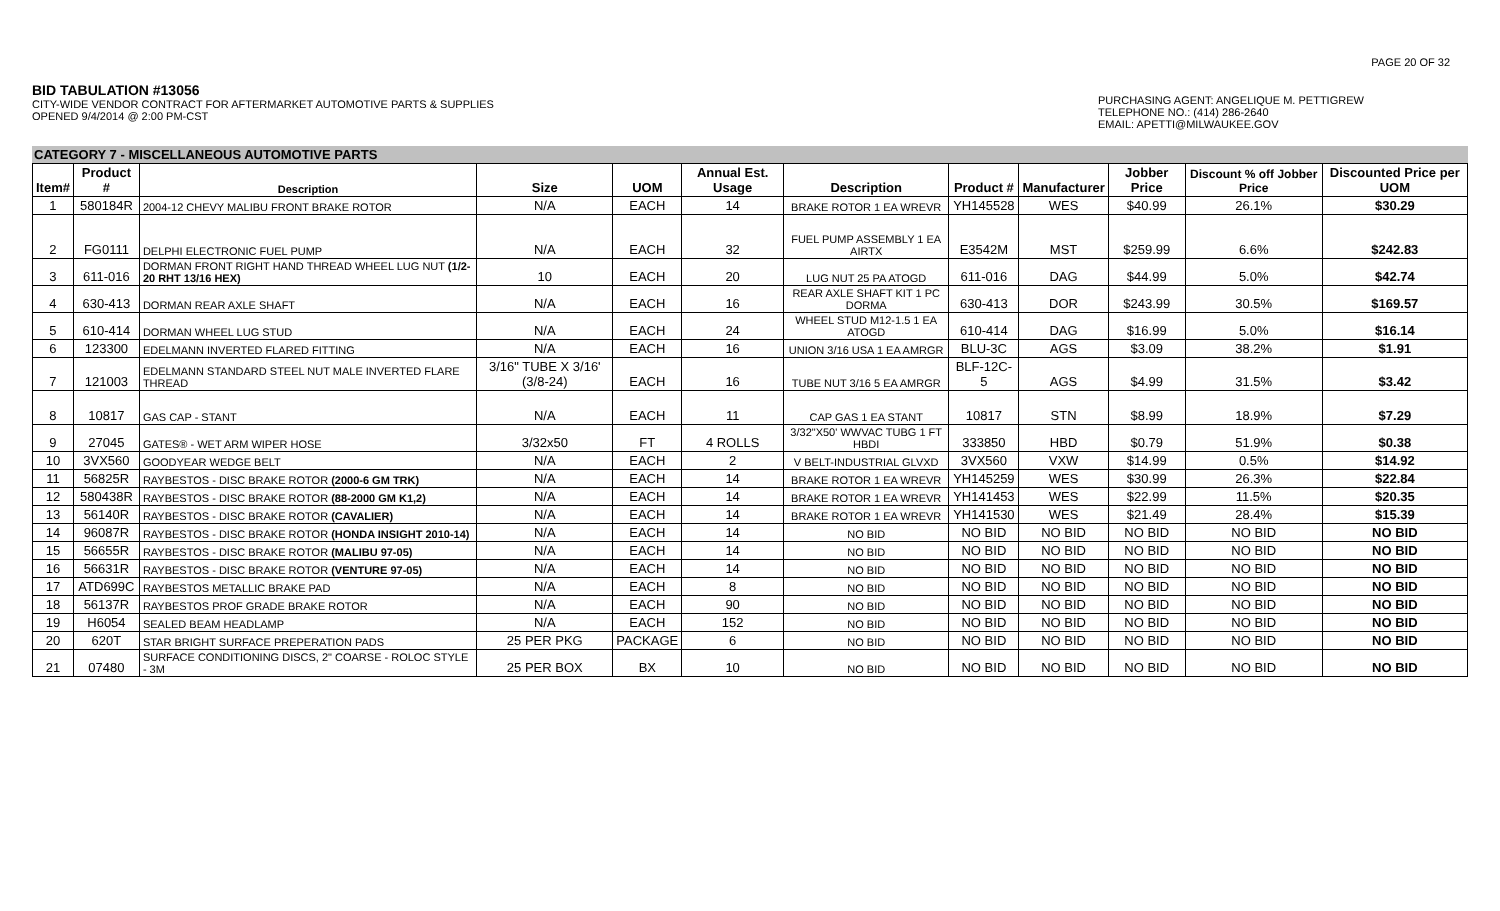PAGE 20 OF 32
BID TABULATION #13056
CITY-WIDE VENDOR CONTRACT FOR AFTERMARKET AUTOMOTIVE PARTS & SUPPLIES
OPENED 9/4/2014 @ 2:00 PM-CST
PURCHASING AGENT: ANGELIQUE M. PETTIGREW
TELEPHONE NO.: (414) 286-2640
EMAIL: APETTI@MILWAUKEE.GOV
CATEGORY 7 - MISCELLANEOUS AUTOMOTIVE PARTS
| Item# | Product # | Description | Size | UOM | Annual Est. Usage | Description | Product # | Manufacturer | Jobber Price | Discount % off Jobber Price | Discounted Price per UOM |
| --- | --- | --- | --- | --- | --- | --- | --- | --- | --- | --- | --- |
| 1 | 580184R | 2004-12 CHEVY MALIBU FRONT BRAKE ROTOR | N/A | EACH | 14 | BRAKE ROTOR 1 EA WREVR | YH145528 | WES | $40.99 | 26.1% | $30.29 |
| 2 | FG0111 | DELPHI ELECTRONIC FUEL PUMP | N/A | EACH | 32 | FUEL PUMP ASSEMBLY 1 EA AIRTX | E3542M | MST | $259.99 | 6.6% | $242.83 |
| 3 | 611-016 | DORMAN FRONT RIGHT HAND THREAD WHEEL LUG NUT (1/2-20 RHT 13/16 HEX) | 10 | EACH | 20 | LUG NUT 25 PA ATOGD | 611-016 | DAG | $44.99 | 5.0% | $42.74 |
| 4 | 630-413 | DORMAN REAR AXLE SHAFT | N/A | EACH | 16 | REAR AXLE SHAFT KIT 1 PC DORMA | 630-413 | DOR | $243.99 | 30.5% | $169.57 |
| 5 | 610-414 | DORMAN WHEEL LUG STUD | N/A | EACH | 24 | WHEEL STUD M12-1.5 1 EA ATOGD | 610-414 | DAG | $16.99 | 5.0% | $16.14 |
| 6 | 123300 | EDELMANN INVERTED FLARED FITTING | N/A | EACH | 16 | UNION 3/16 USA 1 EA AMRGR | BLU-3C | AGS | $3.09 | 38.2% | $1.91 |
| 7 | 121003 | EDELMANN STANDARD STEEL NUT MALE INVERTED FLARE THREAD | 3/16" TUBE X 3/16' (3/8-24) | EACH | 16 | TUBE NUT 3/16 5 EA AMRGR | BLF-12C-5 | AGS | $4.99 | 31.5% | $3.42 |
| 8 | 10817 | GAS CAP - STANT | N/A | EACH | 11 | CAP GAS 1 EA STANT | 10817 | STN | $8.99 | 18.9% | $7.29 |
| 9 | 27045 | GATES® - WET ARM WIPER HOSE | 3/32x50 | FT | 4 ROLLS | 3/32"X50' WWVAC TUBG 1 FT HBDI | 333850 | HBD | $0.79 | 51.9% | $0.38 |
| 10 | 3VX560 | GOODYEAR WEDGE BELT | N/A | EACH | 2 | V BELT-INDUSTRIAL GLVXD | 3VX560 | VXW | $14.99 | 0.5% | $14.92 |
| 11 | 56825R | RAYBESTOS - DISC BRAKE ROTOR (2000-6 GM TRK) | N/A | EACH | 14 | BRAKE ROTOR 1 EA WREVR | YH145259 | WES | $30.99 | 26.3% | $22.84 |
| 12 | 580438R | RAYBESTOS - DISC BRAKE ROTOR (88-2000 GM K1,2) | N/A | EACH | 14 | BRAKE ROTOR 1 EA WREVR | YH141453 | WES | $22.99 | 11.5% | $20.35 |
| 13 | 56140R | RAYBESTOS - DISC BRAKE ROTOR (CAVALIER) | N/A | EACH | 14 | BRAKE ROTOR 1 EA WREVR | YH141530 | WES | $21.49 | 28.4% | $15.39 |
| 14 | 96087R | RAYBESTOS - DISC BRAKE ROTOR (HONDA INSIGHT 2010-14) | N/A | EACH | 14 | NO BID | NO BID | NO BID | NO BID | NO BID | NO BID |
| 15 | 56655R | RAYBESTOS - DISC BRAKE ROTOR (MALIBU 97-05) | N/A | EACH | 14 | NO BID | NO BID | NO BID | NO BID | NO BID | NO BID |
| 16 | 56631R | RAYBESTOS - DISC BRAKE ROTOR (VENTURE 97-05) | N/A | EACH | 14 | NO BID | NO BID | NO BID | NO BID | NO BID | NO BID |
| 17 | ATD699C | RAYBESTOS METALLIC BRAKE PAD | N/A | EACH | 8 | NO BID | NO BID | NO BID | NO BID | NO BID | NO BID |
| 18 | 56137R | RAYBESTOS PROF GRADE BRAKE ROTOR | N/A | EACH | 90 | NO BID | NO BID | NO BID | NO BID | NO BID | NO BID |
| 19 | H6054 | SEALED BEAM HEADLAMP | N/A | EACH | 152 | NO BID | NO BID | NO BID | NO BID | NO BID | NO BID |
| 20 | 620T | STAR BRIGHT SURFACE PREPERATION PADS | 25 PER PKG | PACKAGE | 6 | NO BID | NO BID | NO BID | NO BID | NO BID | NO BID |
| 21 | 07480 | SURFACE CONDITIONING DISCS, 2" COARSE - ROLOC STYLE - 3M | 25 PER BOX | BX | 10 | NO BID | NO BID | NO BID | NO BID | NO BID | NO BID |